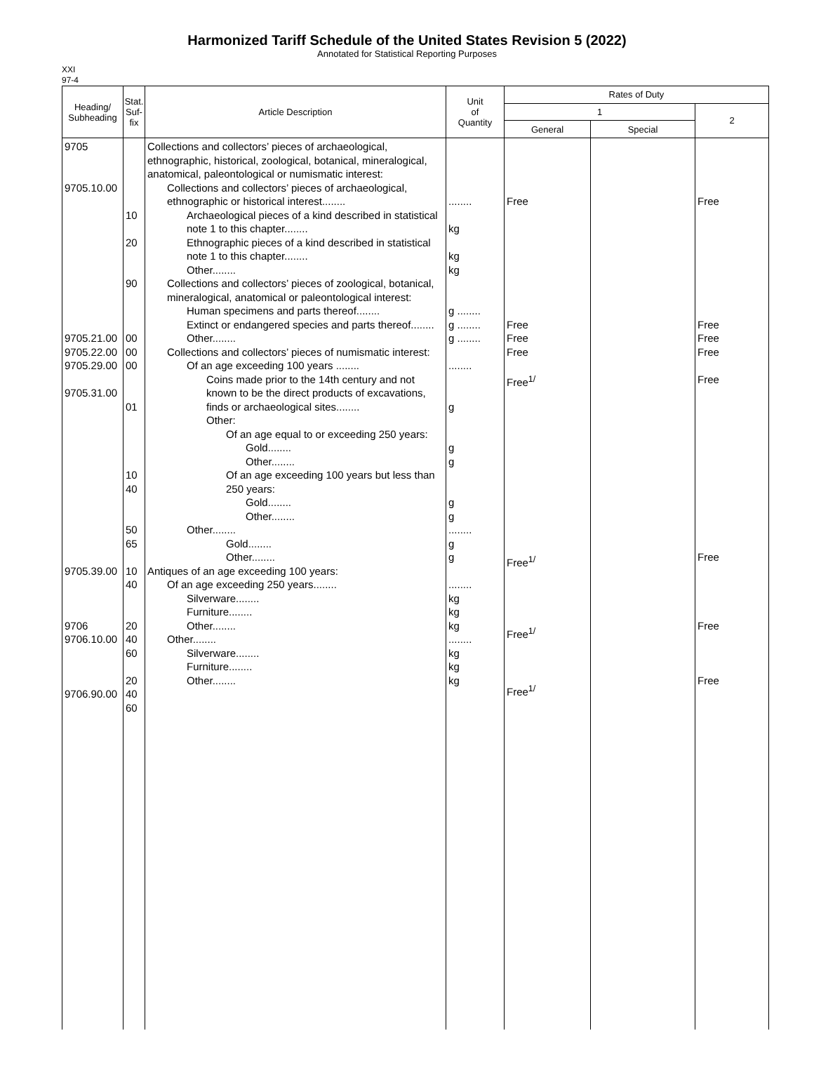Harmonized Tariff Schedule of the United States Revision 5 (2022)
Annotated for Statistical Reporting Purposes
XXI
97-4
| Heading/ Subheading | Stat. Suf- fix | Article Description | Unit of Quantity | Rates of Duty | | |
| --- | --- | --- | --- | --- | --- | --- |
| | | | | 1 | | 2 |
| | | | | General | Special | |
| 9705 9705.10.00 9705.21.00 9705.22.00 9705.29.00 9705.31.00 9705.39.00 9706 9706.10.00 9706.90.00 | 10 20 90 00 00 00 01 10 40 50 65 10 40 20 40 60 20 40 60 | Collections and collectors’ pieces of archaeological, ethnographic, historical, zoological, botanical, mineralogical, anatomical, paleontological or numismatic interest: Collections and collectors’ pieces of archaeological, ethnographic or historical interest........ Archaeological pieces of a kind described in statistical note 1 to this chapter........ Ethnographic pieces of a kind described in statistical note 1 to this chapter........ Other........ Collections and collectors’ pieces of zoological, botanical, mineralogical, anatomical or paleontological interest: Human specimens and parts thereof........ Extinct or endangered species and parts thereof........ Other........ Collections and collectors’ pieces of numismatic interest: Of an age exceeding 100 years ........ Coins made prior to the 14th century and not known to be the direct products of excavations, finds or archaeological sites........ Other: Of an age equal to or exceeding 250 years: Gold........ Other........ Of an age exceeding 100 years but less than 250 years: Gold........ Other........ Other........ Gold........ Other........ Antiques of an age exceeding 100 years: Of an age exceeding 250 years........ Silverware........ Furniture........ Other........ Other........ Silverware........ Furniture........ Other........ | ........ kg kg kg g ........ g ........ g ........ ........ g g g g g ........ g g ........ kg kg kg ........ kg kg kg | Free Free Free Free Free<sup>1/</sup> Free<sup>1/</sup> Free<sup>1/</sup> Free<sup>1/</sup> | | Free Free Free Free Free Free Free Free |